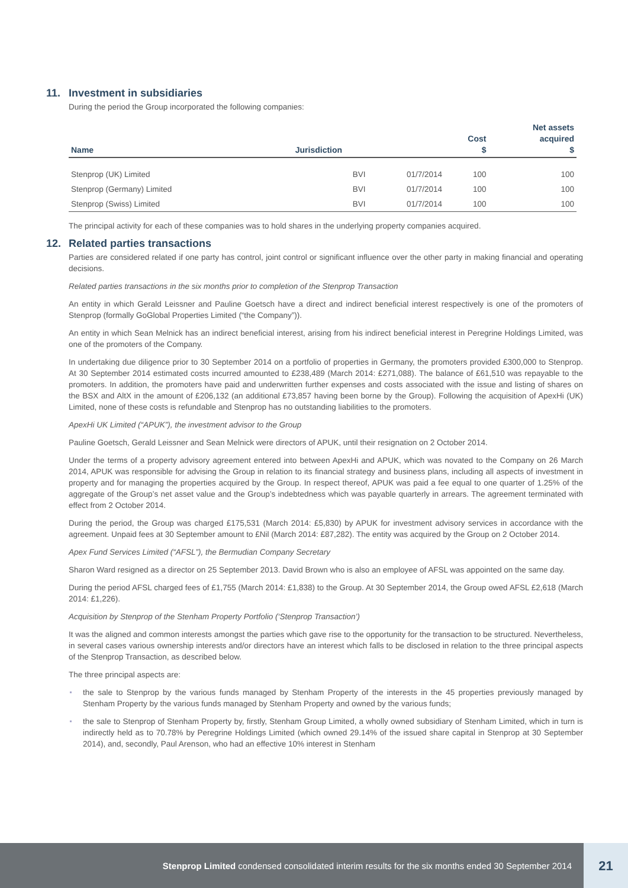11. Investment in subsidiaries
During the period the Group incorporated the following companies:
| Name | Jurisdiction | | Cost $ | Net assets acquired $ |
| --- | --- | --- | --- | --- |
| Stenprop (UK) Limited | BVI | 01/7/2014 | 100 | 100 |
| Stenprop (Germany) Limited | BVI | 01/7/2014 | 100 | 100 |
| Stenprop (Swiss) Limited | BVI | 01/7/2014 | 100 | 100 |
The principal activity for each of these companies was to hold shares in the underlying property companies acquired.
12. Related parties transactions
Parties are considered related if one party has control, joint control or significant influence over the other party in making financial and operating decisions.
Related parties transactions in the six months prior to completion of the Stenprop Transaction
An entity in which Gerald Leissner and Pauline Goetsch have a direct and indirect beneficial interest respectively is one of the promoters of Stenprop (formally GoGlobal Properties Limited (“the Company”)).
An entity in which Sean Melnick has an indirect beneficial interest, arising from his indirect beneficial interest in Peregrine Holdings Limited, was one of the promoters of the Company.
In undertaking due diligence prior to 30 September 2014 on a portfolio of properties in Germany, the promoters provided £300,000 to Stenprop. At 30 September 2014 estimated costs incurred amounted to £238,489 (March 2014: £271,088). The balance of £61,510 was repayable to the promoters. In addition, the promoters have paid and underwritten further expenses and costs associated with the issue and listing of shares on the BSX and AltX in the amount of £206,132 (an additional £73,857 having been borne by the Group). Following the acquisition of ApexHi (UK) Limited, none of these costs is refundable and Stenprop has no outstanding liabilities to the promoters.
ApexHi UK Limited (“APUK”), the investment advisor to the Group
Pauline Goetsch, Gerald Leissner and Sean Melnick were directors of APUK, until their resignation on 2 October 2014.
Under the terms of a property advisory agreement entered into between ApexHi and APUK, which was novated to the Company on 26 March 2014, APUK was responsible for advising the Group in relation to its financial strategy and business plans, including all aspects of investment in property and for managing the properties acquired by the Group. In respect thereof, APUK was paid a fee equal to one quarter of 1.25% of the aggregate of the Group’s net asset value and the Group’s indebtedness which was payable quarterly in arrears. The agreement terminated with effect from 2 October 2014.
During the period, the Group was charged £175,531 (March 2014: £5,830) by APUK for investment advisory services in accordance with the agreement. Unpaid fees at 30 September amount to £Nil (March 2014: £87,282). The entity was acquired by the Group on 2 October 2014.
Apex Fund Services Limited (“AFSL”), the Bermudian Company Secretary
Sharon Ward resigned as a director on 25 September 2013. David Brown who is also an employee of AFSL was appointed on the same day.
During the period AFSL charged fees of £1,755 (March 2014: £1,838) to the Group. At 30 September 2014, the Group owed AFSL £2,618 (March 2014: £1,226).
Acquisition by Stenprop of the Stenham Property Portfolio (‘Stenprop Transaction’)
It was the aligned and common interests amongst the parties which gave rise to the opportunity for the transaction to be structured. Nevertheless, in several cases various ownership interests and/or directors have an interest which falls to be disclosed in relation to the three principal aspects of the Stenprop Transaction, as described below.
The three principal aspects are:
the sale to Stenprop by the various funds managed by Stenham Property of the interests in the 45 properties previously managed by Stenham Property by the various funds managed by Stenham Property and owned by the various funds;
the sale to Stenprop of Stenham Property by, firstly, Stenham Group Limited, a wholly owned subsidiary of Stenham Limited, which in turn is indirectly held as to 70.78% by Peregrine Holdings Limited (which owned 29.14% of the issued share capital in Stenprop at 30 September 2014), and, secondly, Paul Arenson, who had an effective 10% interest in Stenham
Stenprop Limited condensed consolidated interim results for the six months ended 30 September 2014
21